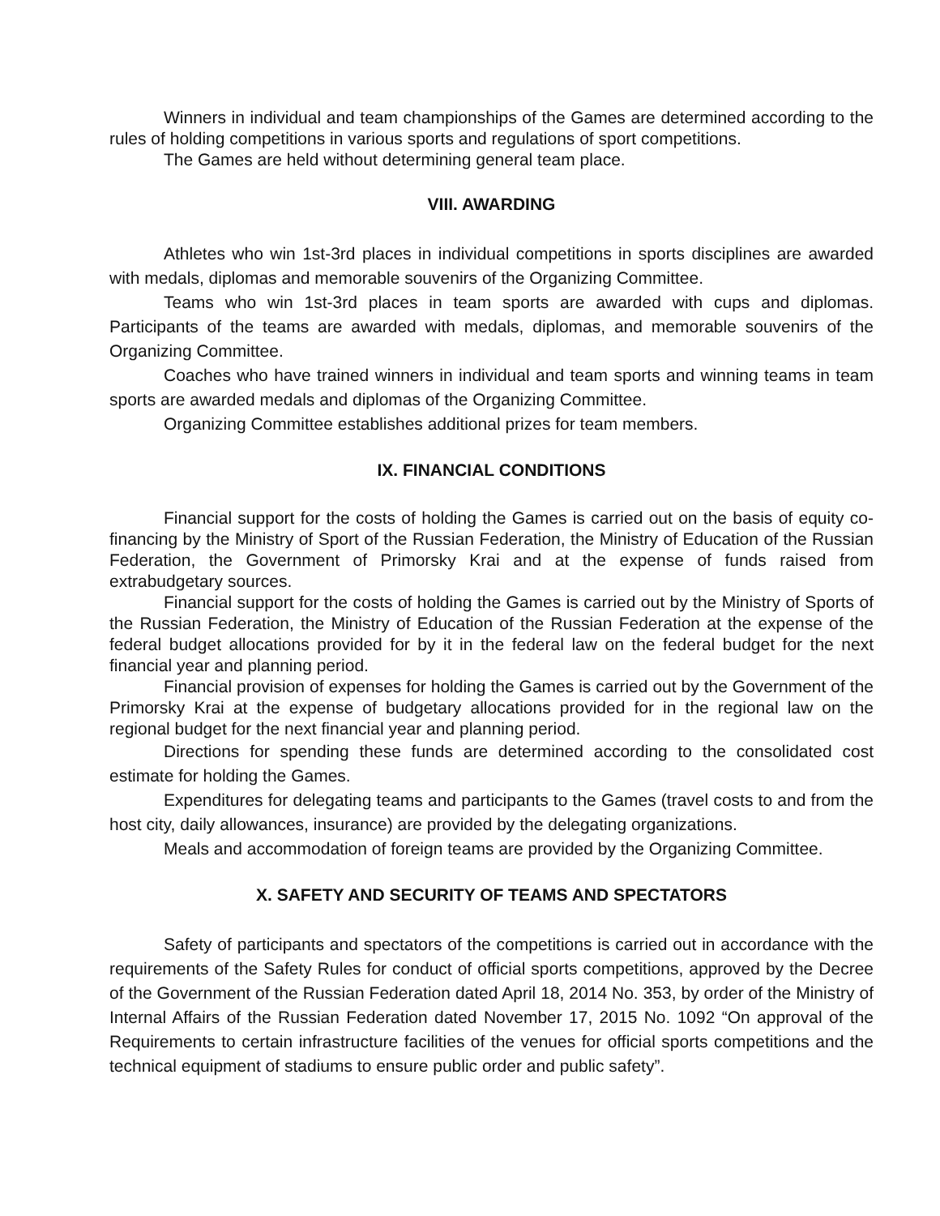Winners in individual and team championships of the Games are determined according to the rules of holding competitions in various sports and regulations of sport competitions.
The Games are held without determining general team place.
VIII. AWARDING
Athletes who win 1st-3rd places in individual competitions in sports disciplines are awarded with medals, diplomas and memorable souvenirs of the Organizing Committee.
Teams who win 1st-3rd places in team sports are awarded with cups and diplomas. Participants of the teams are awarded with medals, diplomas, and memorable souvenirs of the Organizing Committee.
Coaches who have trained winners in individual and team sports and winning teams in team sports are awarded medals and diplomas of the Organizing Committee.
Organizing Committee establishes additional prizes for team members.
IX. FINANCIAL CONDITIONS
Financial support for the costs of holding the Games is carried out on the basis of equity co-financing by the Ministry of Sport of the Russian Federation, the Ministry of Education of the Russian Federation, the Government of Primorsky Krai and at the expense of funds raised from extrabudgetary sources.
Financial support for the costs of holding the Games is carried out by the Ministry of Sports of the Russian Federation, the Ministry of Education of the Russian Federation at the expense of the federal budget allocations provided for by it in the federal law on the federal budget for the next financial year and planning period.
Financial provision of expenses for holding the Games is carried out by the Government of the Primorsky Krai at the expense of budgetary allocations provided for in the regional law on the regional budget for the next financial year and planning period.
Directions for spending these funds are determined according to the consolidated cost estimate for holding the Games.
Expenditures for delegating teams and participants to the Games (travel costs to and from the host city, daily allowances, insurance) are provided by the delegating organizations.
Meals and accommodation of foreign teams are provided by the Organizing Committee.
X. SAFETY AND SECURITY OF TEAMS AND SPECTATORS
Safety of participants and spectators of the competitions is carried out in accordance with the requirements of the Safety Rules for conduct of official sports competitions, approved by the Decree of the Government of the Russian Federation dated April 18, 2014 No. 353, by order of the Ministry of Internal Affairs of the Russian Federation dated November 17, 2015 No. 1092 “On approval of the Requirements to certain infrastructure facilities of the venues for official sports competitions and the technical equipment of stadiums to ensure public order and public safety”.